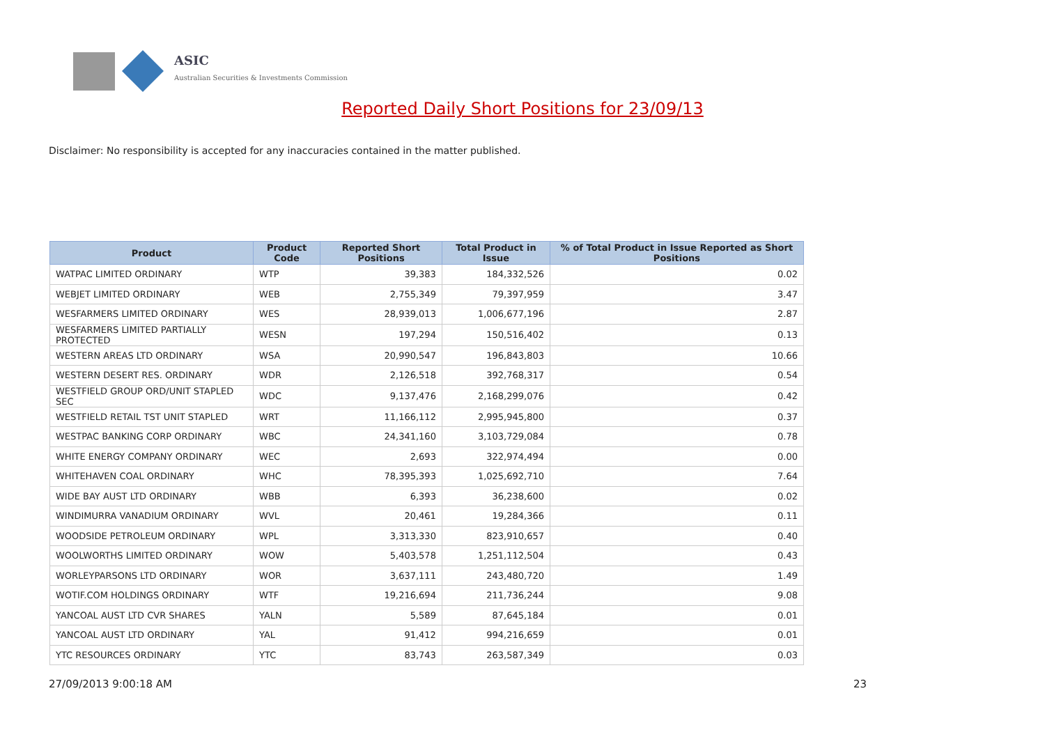ASIC
Australian Securities & Investments Commission
Reported Daily Short Positions for 23/09/13
Disclaimer: No responsibility is accepted for any inaccuracies contained in the matter published.
| Product | Product Code | Reported Short Positions | Total Product in Issue | % of Total Product in Issue Reported as Short Positions |
| --- | --- | --- | --- | --- |
| WATPAC LIMITED ORDINARY | WTP | 39,383 | 184,332,526 | 0.02 |
| WEBJET LIMITED ORDINARY | WEB | 2,755,349 | 79,397,959 | 3.47 |
| WESFARMERS LIMITED ORDINARY | WES | 28,939,013 | 1,006,677,196 | 2.87 |
| WESFARMERS LIMITED PARTIALLY PROTECTED | WESN | 197,294 | 150,516,402 | 0.13 |
| WESTERN AREAS LTD ORDINARY | WSA | 20,990,547 | 196,843,803 | 10.66 |
| WESTERN DESERT RES. ORDINARY | WDR | 2,126,518 | 392,768,317 | 0.54 |
| WESTFIELD GROUP ORD/UNIT STAPLED SEC | WDC | 9,137,476 | 2,168,299,076 | 0.42 |
| WESTFIELD RETAIL TST UNIT STAPLED | WRT | 11,166,112 | 2,995,945,800 | 0.37 |
| WESTPAC BANKING CORP ORDINARY | WBC | 24,341,160 | 3,103,729,084 | 0.78 |
| WHITE ENERGY COMPANY ORDINARY | WEC | 2,693 | 322,974,494 | 0.00 |
| WHITEHAVEN COAL ORDINARY | WHC | 78,395,393 | 1,025,692,710 | 7.64 |
| WIDE BAY AUST LTD ORDINARY | WBB | 6,393 | 36,238,600 | 0.02 |
| WINDIMURRA VANADIUM ORDINARY | WVL | 20,461 | 19,284,366 | 0.11 |
| WOODSIDE PETROLEUM ORDINARY | WPL | 3,313,330 | 823,910,657 | 0.40 |
| WOOLWORTHS LIMITED ORDINARY | WOW | 5,403,578 | 1,251,112,504 | 0.43 |
| WORLEYPARSONS LTD ORDINARY | WOR | 3,637,111 | 243,480,720 | 1.49 |
| WOTIF.COM HOLDINGS ORDINARY | WTF | 19,216,694 | 211,736,244 | 9.08 |
| YANCOAL AUST LTD CVR SHARES | YALN | 5,589 | 87,645,184 | 0.01 |
| YANCOAL AUST LTD ORDINARY | YAL | 91,412 | 994,216,659 | 0.01 |
| YTC RESOURCES ORDINARY | YTC | 83,743 | 263,587,349 | 0.03 |
27/09/2013 9:00:18 AM 23